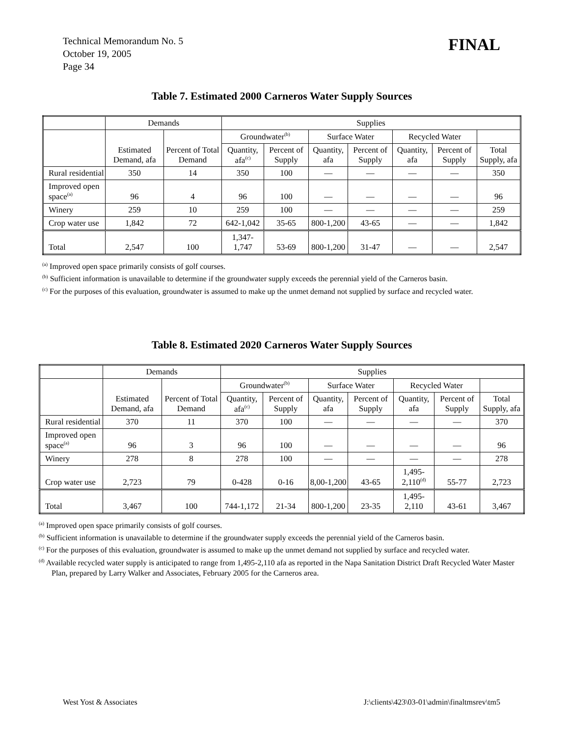Technical Memorandum No. 5
October 19, 2005
Page 34
FINAL
Table 7. Estimated 2000 Carneros Water Supply Sources
| | Demands | | Supplies | | | | | | |
| --- | --- | --- | --- | --- | --- | --- | --- | --- | --- |
| | Estimated Demand, afa | Percent of Total Demand | Groundwater<sup>(b)</sup> | | Surface Water | | Recycled Water | | |
| | | | Quantity, afa<sup>(c)</sup> | Percent of Supply | Quantity, afa | Percent of Supply | Quantity, afa | Percent of Supply | Total Supply, afa |
| Rural residential | 350 | 14 | 350 | 100 | — | — | — | — | 350 |
| Improved open space<sup>(a)</sup> | 96 | 4 | 96 | 100 | — | — | — | — | 96 |
| Winery | 259 | 10 | 259 | 100 | — | — | — | — | 259 |
| Crop water use | 1,842 | 72 | 642-1,042 | 35-65 | 800-1,200 | 43-65 | — | — | 1,842 |
| Total | 2,547 | 100 | 1,347-1,747 | 53-69 | 800-1,200 | 31-47 | — | — | 2,547 |
<sup>(a)</sup> Improved open space primarily consists of golf courses.
<sup>(b)</sup> Sufficient information is unavailable to determine if the groundwater supply exceeds the perennial yield of the Carneros basin.
<sup>(c)</sup> For the purposes of this evaluation, groundwater is assumed to make up the unmet demand not supplied by surface and recycled water.
Table 8. Estimated 2020 Carneros Water Supply Sources
| | Demands | | Supplies | | | | | | |
| --- | --- | --- | --- | --- | --- | --- | --- | --- | --- |
| | Estimated Demand, afa | Percent of Total Demand | Groundwater<sup>(b)</sup> | | Surface Water | | Recycled Water | | |
| | | | Quantity, afa<sup>(c)</sup> | Percent of Supply | Quantity, afa | Percent of Supply | Quantity, afa | Percent of Supply | Total Supply, afa |
| Rural residential | 370 | 11 | 370 | 100 | — | — | — | — | 370 |
| Improved open space<sup>(a)</sup> | 96 | 3 | 96 | 100 | — | — | — | — | 96 |
| Winery | 278 | 8 | 278 | 100 | — | — | — | — | 278 |
| Crop water use | 2,723 | 79 | 0-428 | 0-16 | 8,00-1,200 | 43-65 | 1,495-2,110<sup>(d)</sup> | 55-77 | 2,723 |
| Total | 3,467 | 100 | 744-1,172 | 21-34 | 800-1,200 | 23-35 | 1,495-2,110 | 43-61 | 3,467 |
<sup>(a)</sup> Improved open space primarily consists of golf courses.
<sup>(b)</sup> Sufficient information is unavailable to determine if the groundwater supply exceeds the perennial yield of the Carneros basin.
<sup>(c)</sup> For the purposes of this evaluation, groundwater is assumed to make up the unmet demand not supplied by surface and recycled water.
<sup>(d)</sup> Available recycled water supply is anticipated to range from 1,495-2,110 afa as reported in the Napa Sanitation District Draft Recycled Water Master Plan, prepared by Larry Walker and Associates, February 2005 for the Carneros area.
West Yost & Associates J:\clients\423\03-01\admin\finaltmsrev\tm5